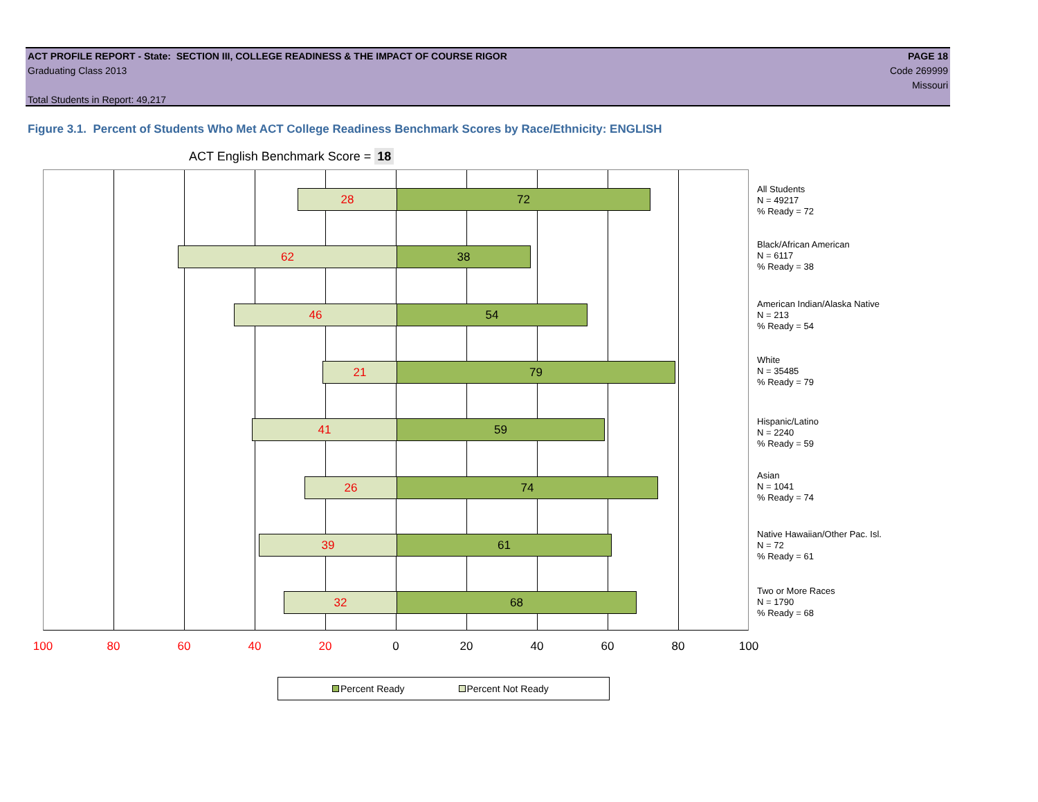ACT PROFILE REPORT - State: SECTION III, COLLEGE READINESS & THE IMPACT OF COURSE RIGOR PAGE 18
Graduating Class 2013 Code 269999
Missouri
Total Students in Report: 49,217
Figure 3.1. Percent of Students Who Met ACT College Readiness Benchmark Scores by Race/Ethnicity: ENGLISH
ACT English Benchmark Score = 18
28 72
62 38
46 54
21 79
41 59
26 74
39 61
32 68
All Students
N = 49217
% Ready = 72
Black/African American
N = 6117
% Ready = 38
American Indian/Alaska Native
N = 213
% Ready = 54
White
N = 35485
% Ready = 79
Hispanic/Latino
N = 2240
% Ready = 59
Asian
N = 1041
% Ready = 74
Native Hawaiian/Other Pac. Isl.
N = 72
% Ready = 61
Two or More Races
N = 1790
% Ready = 68
100 80 60 40 20 0 20 40 60 80 100
Percent Ready Percent Not Ready